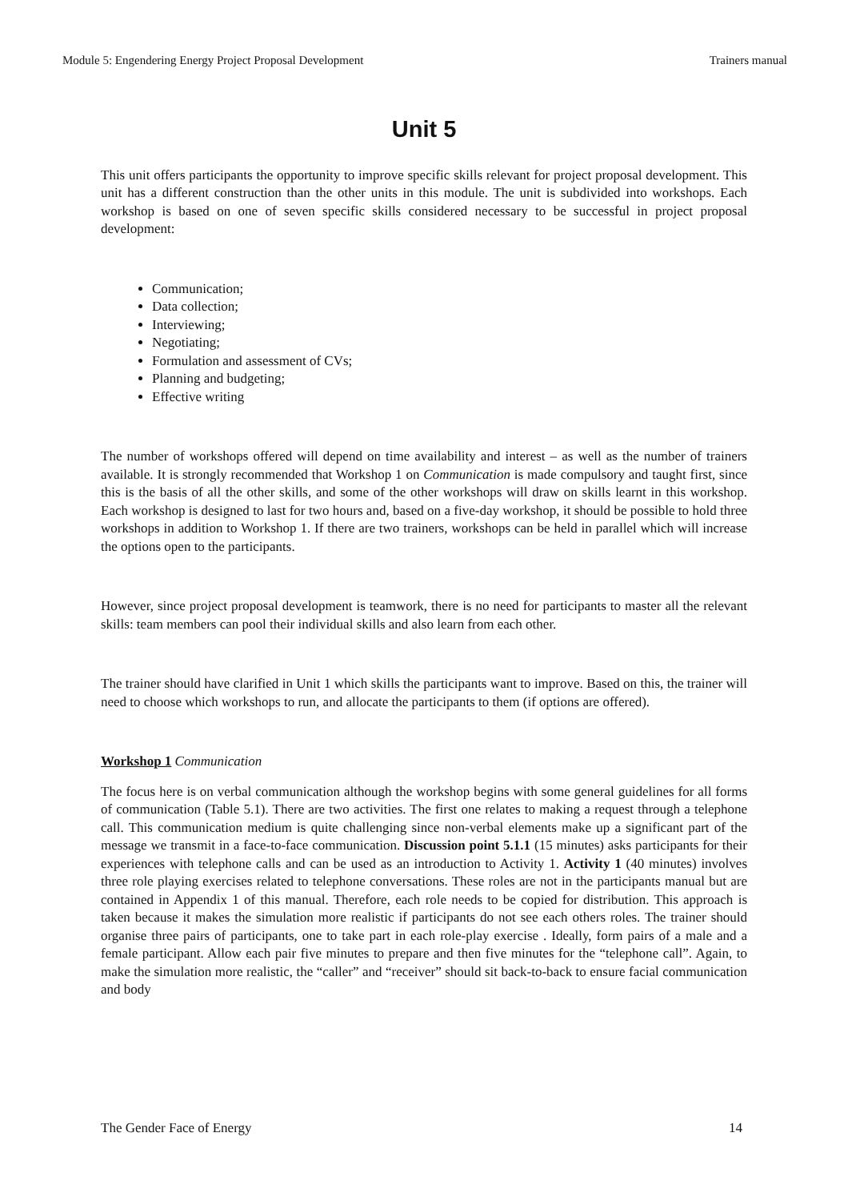Module 5: Engendering Energy Project Proposal Development Trainers manual
Unit 5
This unit offers participants the opportunity to improve specific skills relevant for project proposal development. This unit has a different construction than the other units in this module. The unit is subdivided into workshops. Each workshop is based on one of seven specific skills considered necessary to be successful in project proposal development:
Communication;
Data collection;
Interviewing;
Negotiating;
Formulation and assessment of CVs;
Planning and budgeting;
Effective writing
The number of workshops offered will depend on time availability and interest – as well as the number of trainers available. It is strongly recommended that Workshop 1 on Communication is made compulsory and taught first, since this is the basis of all the other skills, and some of the other workshops will draw on skills learnt in this workshop. Each workshop is designed to last for two hours and, based on a five-day workshop, it should be possible to hold three workshops in addition to Workshop 1. If there are two trainers, workshops can be held in parallel which will increase the options open to the participants.
However, since project proposal development is teamwork, there is no need for participants to master all the relevant skills: team members can pool their individual skills and also learn from each other.
The trainer should have clarified in Unit 1 which skills the participants want to improve. Based on this, the trainer will need to choose which workshops to run, and allocate the participants to them (if options are offered).
Workshop 1 Communication
The focus here is on verbal communication although the workshop begins with some general guidelines for all forms of communication (Table 5.1). There are two activities. The first one relates to making a request through a telephone call. This communication medium is quite challenging since non-verbal elements make up a significant part of the message we transmit in a face-to-face communication. Discussion point 5.1.1 (15 minutes) asks participants for their experiences with telephone calls and can be used as an introduction to Activity 1. Activity 1 (40 minutes) involves three role playing exercises related to telephone conversations. These roles are not in the participants manual but are contained in Appendix 1 of this manual. Therefore, each role needs to be copied for distribution. This approach is taken because it makes the simulation more realistic if participants do not see each others roles. The trainer should organise three pairs of participants, one to take part in each role-play exercise . Ideally, form pairs of a male and a female participant. Allow each pair five minutes to prepare and then five minutes for the “telephone call”. Again, to make the simulation more realistic, the “caller” and “receiver” should sit back-to-back to ensure facial communication and body
The Gender Face of Energy 14